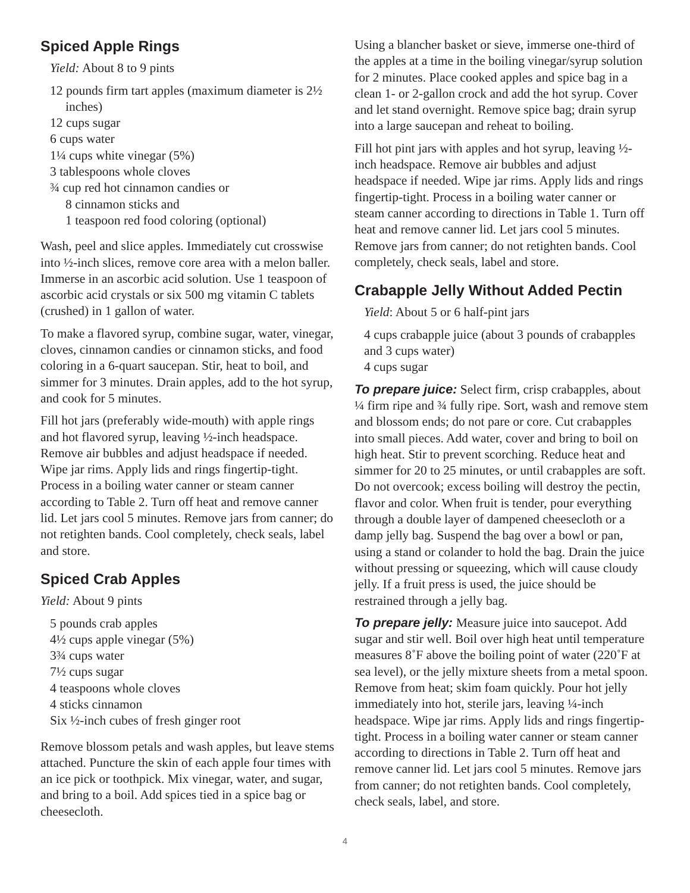Spiced Apple Rings
Yield: About 8 to 9 pints
12 pounds firm tart apples (maximum diameter is 2½ inches)
12 cups sugar
6 cups water
1¼ cups white vinegar (5%)
3 tablespoons whole cloves
¾ cup red hot cinnamon candies or
8 cinnamon sticks and
1 teaspoon red food coloring (optional)
Wash, peel and slice apples. Immediately cut crosswise into ½-inch slices, remove core area with a melon baller. Immerse in an ascorbic acid solution. Use 1 teaspoon of ascorbic acid crystals or six 500 mg vitamin C tablets (crushed) in 1 gallon of water.
To make a flavored syrup, combine sugar, water, vinegar, cloves, cinnamon candies or cinnamon sticks, and food coloring in a 6-quart saucepan. Stir, heat to boil, and simmer for 3 minutes. Drain apples, add to the hot syrup, and cook for 5 minutes.
Fill hot jars (preferably wide-mouth) with apple rings and hot flavored syrup, leaving ½-inch headspace. Remove air bubbles and adjust headspace if needed. Wipe jar rims. Apply lids and rings fingertip-tight. Process in a boiling water canner or steam canner according to Table 2. Turn off heat and remove canner lid. Let jars cool 5 minutes. Remove jars from canner; do not retighten bands. Cool completely, check seals, label and store.
Spiced Crab Apples
Yield: About 9 pints
5 pounds crab apples
4½ cups apple vinegar (5%)
3¾ cups water
7½ cups sugar
4 teaspoons whole cloves
4 sticks cinnamon
Six ½-inch cubes of fresh ginger root
Remove blossom petals and wash apples, but leave stems attached. Puncture the skin of each apple four times with an ice pick or toothpick. Mix vinegar, water, and sugar, and bring to a boil. Add spices tied in a spice bag or cheesecloth.
Using a blancher basket or sieve, immerse one-third of the apples at a time in the boiling vinegar/syrup solution for 2 minutes. Place cooked apples and spice bag in a clean 1- or 2-gallon crock and add the hot syrup. Cover and let stand overnight. Remove spice bag; drain syrup into a large saucepan and reheat to boiling.
Fill hot pint jars with apples and hot syrup, leaving ½-inch headspace. Remove air bubbles and adjust headspace if needed. Wipe jar rims. Apply lids and rings fingertip-tight. Process in a boiling water canner or steam canner according to directions in Table 1. Turn off heat and remove canner lid. Let jars cool 5 minutes. Remove jars from canner; do not retighten bands. Cool completely, check seals, label and store.
Crabapple Jelly Without Added Pectin
Yield: About 5 or 6 half-pint jars
4 cups crabapple juice (about 3 pounds of crabapples and 3 cups water)
4 cups sugar
To prepare juice: Select firm, crisp crabapples, about ¼ firm ripe and ¾ fully ripe. Sort, wash and remove stem and blossom ends; do not pare or core. Cut crabapples into small pieces. Add water, cover and bring to boil on high heat. Stir to prevent scorching. Reduce heat and simmer for 20 to 25 minutes, or until crabapples are soft. Do not overcook; excess boiling will destroy the pectin, flavor and color. When fruit is tender, pour everything through a double layer of dampened cheesecloth or a damp jelly bag. Suspend the bag over a bowl or pan, using a stand or colander to hold the bag. Drain the juice without pressing or squeezing, which will cause cloudy jelly. If a fruit press is used, the juice should be restrained through a jelly bag.
To prepare jelly: Measure juice into saucepot. Add sugar and stir well. Boil over high heat until temperature measures 8˚F above the boiling point of water (220˚F at sea level), or the jelly mixture sheets from a metal spoon. Remove from heat; skim foam quickly. Pour hot jelly immediately into hot, sterile jars, leaving ¼-inch headspace. Wipe jar rims. Apply lids and rings fingertip-tight. Process in a boiling water canner or steam canner according to directions in Table 2. Turn off heat and remove canner lid. Let jars cool 5 minutes. Remove jars from canner; do not retighten bands. Cool completely, check seals, label, and store.
4